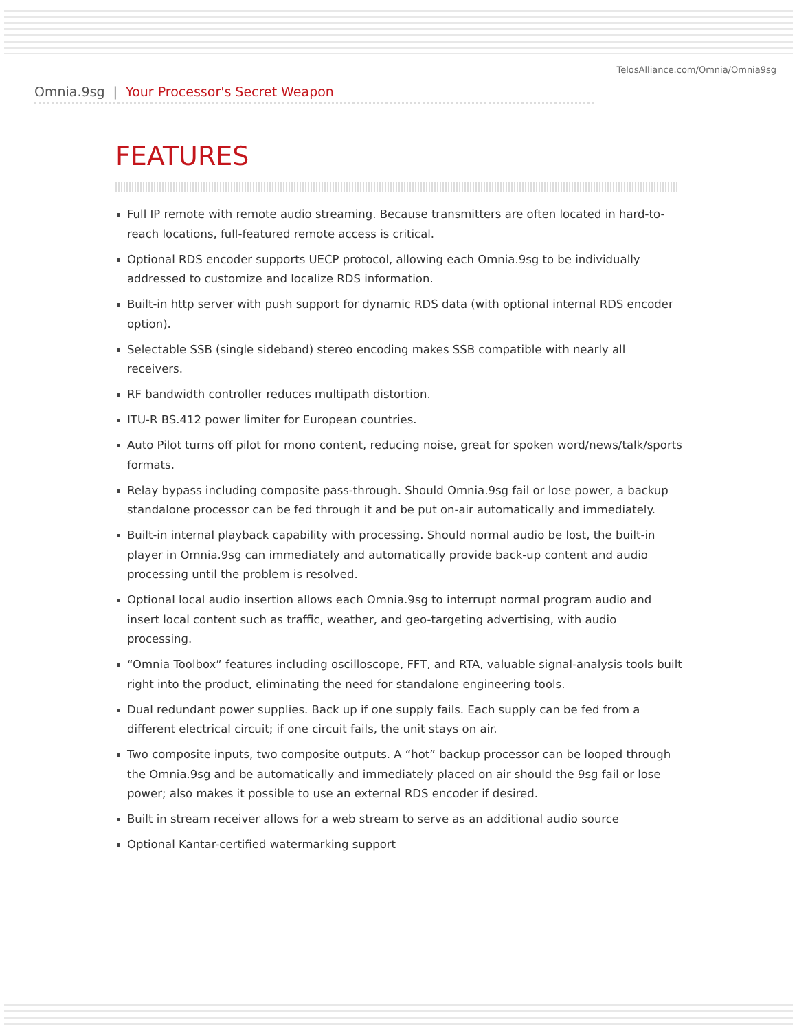TelosAlliance.com/Omnia/Omnia9sg
Omnia.9sg | Your Processor's Secret Weapon
FEATURES
Full IP remote with remote audio streaming. Because transmitters are often located in hard-to-reach locations, full-featured remote access is critical.
Optional RDS encoder supports UECP protocol, allowing each Omnia.9sg to be individually addressed to customize and localize RDS information.
Built-in http server with push support for dynamic RDS data (with optional internal RDS encoder option).
Selectable SSB (single sideband) stereo encoding makes SSB compatible with nearly all receivers.
RF bandwidth controller reduces multipath distortion.
ITU-R BS.412 power limiter for European countries.
Auto Pilot turns off pilot for mono content, reducing noise, great for spoken word/news/talk/sports formats.
Relay bypass including composite pass-through. Should Omnia.9sg fail or lose power, a backup standalone processor can be fed through it and be put on-air automatically and immediately.
Built-in internal playback capability with processing. Should normal audio be lost, the built-in player in Omnia.9sg can immediately and automatically provide back-up content and audio processing until the problem is resolved.
Optional local audio insertion allows each Omnia.9sg to interrupt normal program audio and insert local content such as traffic, weather, and geo-targeting advertising, with audio processing.
“Omnia Toolbox” features including oscilloscope, FFT, and RTA, valuable signal-analysis tools built right into the product, eliminating the need for standalone engineering tools.
Dual redundant power supplies. Back up if one supply fails. Each supply can be fed from a different electrical circuit; if one circuit fails, the unit stays on air.
Two composite inputs, two composite outputs. A “hot” backup processor can be looped through the Omnia.9sg and be automatically and immediately placed on air should the 9sg fail or lose power; also makes it possible to use an external RDS encoder if desired.
Built in stream receiver allows for a web stream to serve as an additional audio source
Optional Kantar-certified watermarking support